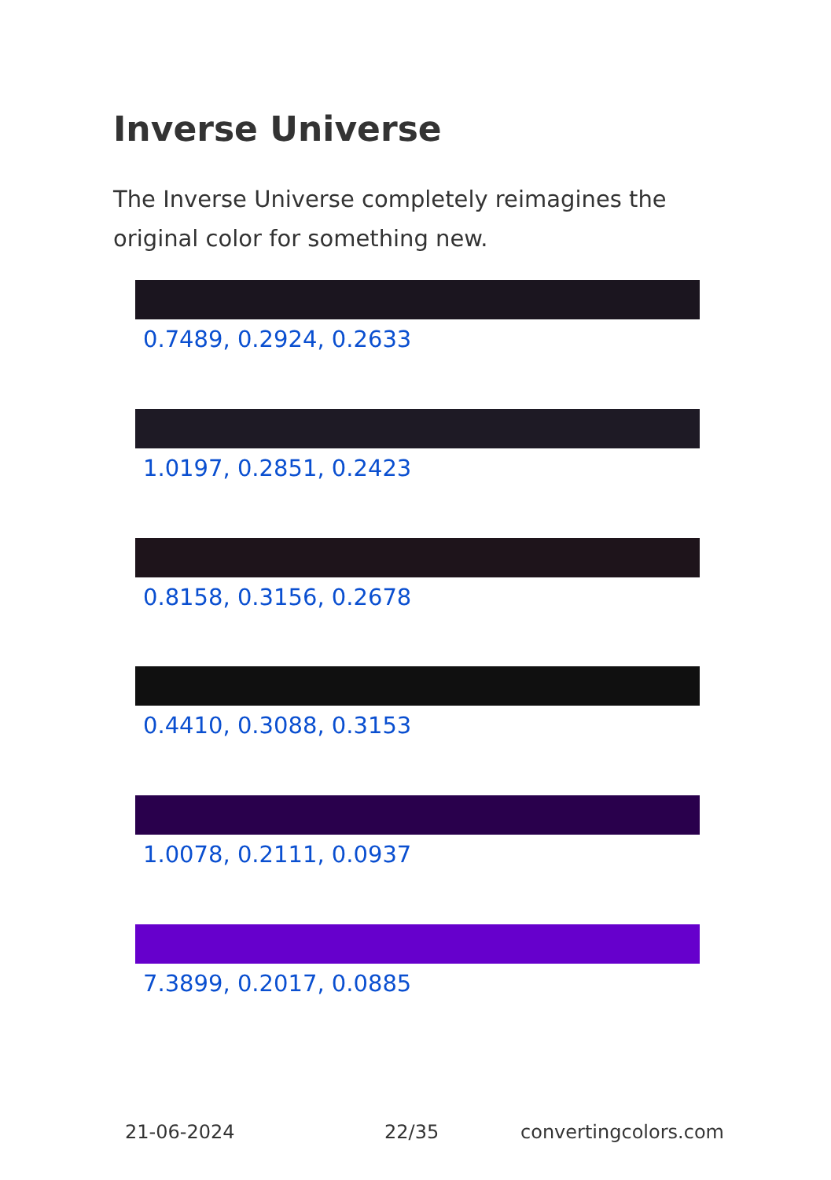Inverse Universe
The Inverse Universe completely reimagines the original color for something new.
0.7489, 0.2924, 0.2633
1.0197, 0.2851, 0.2423
0.8158, 0.3156, 0.2678
0.4410, 0.3088, 0.3153
1.0078, 0.2111, 0.0937
7.3899, 0.2017, 0.0885
21-06-2024 22/35 convertingcolors.com